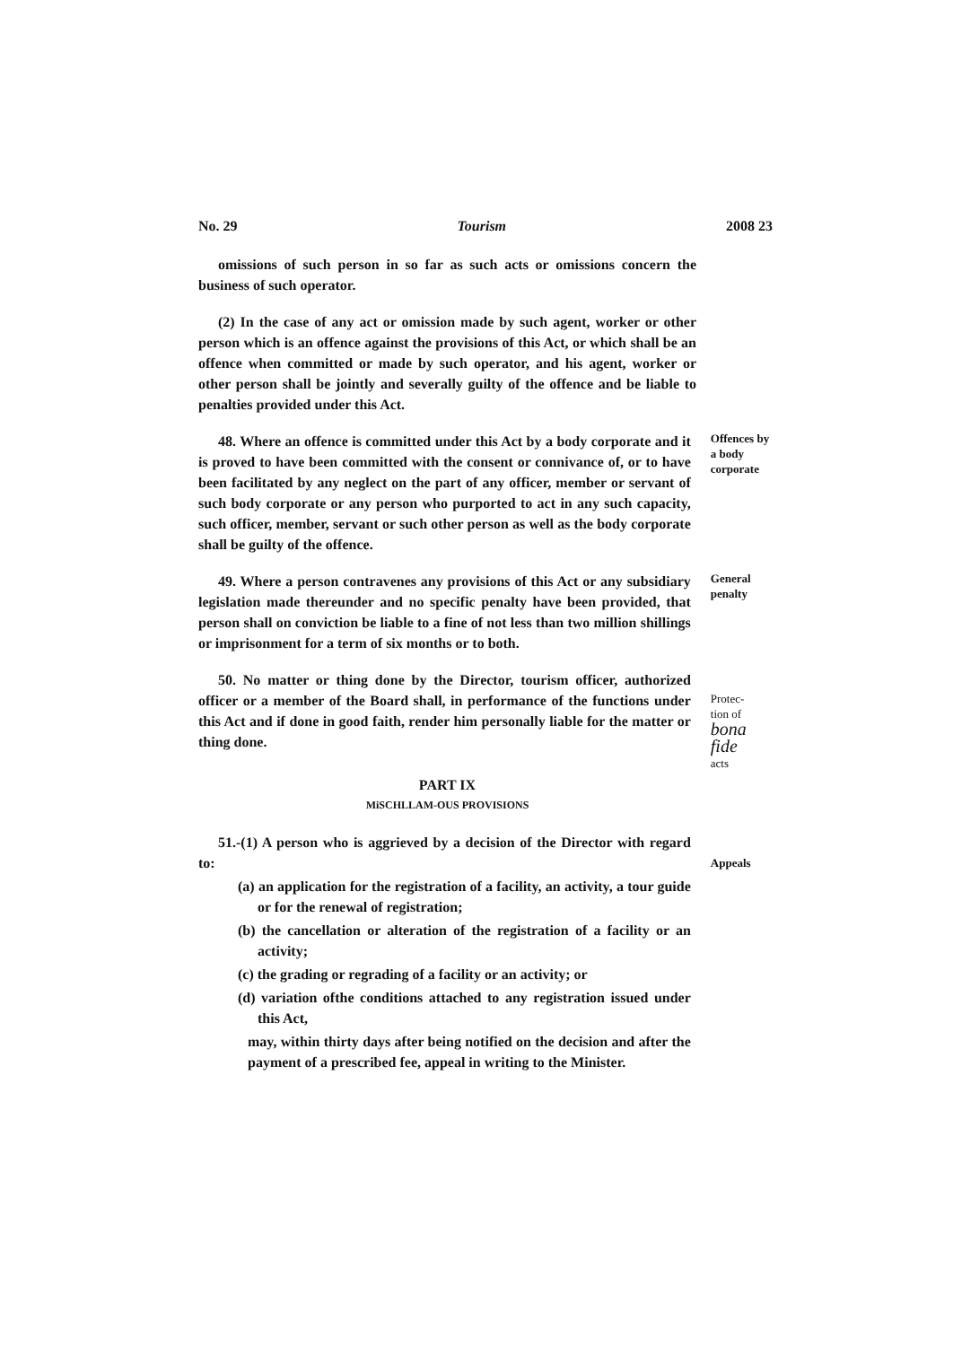No. 29 Tourism 2008 23
omissions of such person in so far as such acts or omissions concern the business of such operator.
(2) In the case of any act or omission made by such agent, worker or other person which is an offence against the provisions of this Act, or which shall be an offence when committed or made by such operator, and his agent, worker or other person shall be jointly and severally guilty of the offence and be liable to penalties provided under this Act.
48. Where an offence is committed under this Act by a body corporate and it is proved to have been committed with the consent or connivance of, or to have been facilitated by any neglect on the part of any officer, member or servant of such body corporate or any person who purported to act in any such capacity, such officer, member, servant or such other person as well as the body corporate shall be guilty of the offence.
Offences by a body corporate
49. Where a person contravenes any provisions of this Act or any subsidiary legislation made thereunder and no specific penalty have been provided, that person shall on conviction be liable to a fine of not less than two million shillings or imprisonment for a term of six months or to both.
General penalty
50. No matter or thing done by the Director, tourism officer, authorized officer or a member of the Board shall, in performance of the functions under this Act and if done in good faith, render him personally liable for the matter or thing done.
Protec-
tion of bona fide
acts
PART IX
MiSCHLLAM-OUS PROVISIONS
51.-(1) A person who is aggrieved by a decision of the Director with regard to:
(a) an application for the registration of a facility, an activity, a tour guide or for the renewal of registration;
(b) the cancellation or alteration of the registration of a facility or an activity;
(c) the grading or regrading of a facility or an activity; or
(d) variation ofthe conditions attached to any registration issued under this Act,
may, within thirty days after being notified on the decision and after the payment of a prescribed fee, appeal in writing to the Minister.
Appeals